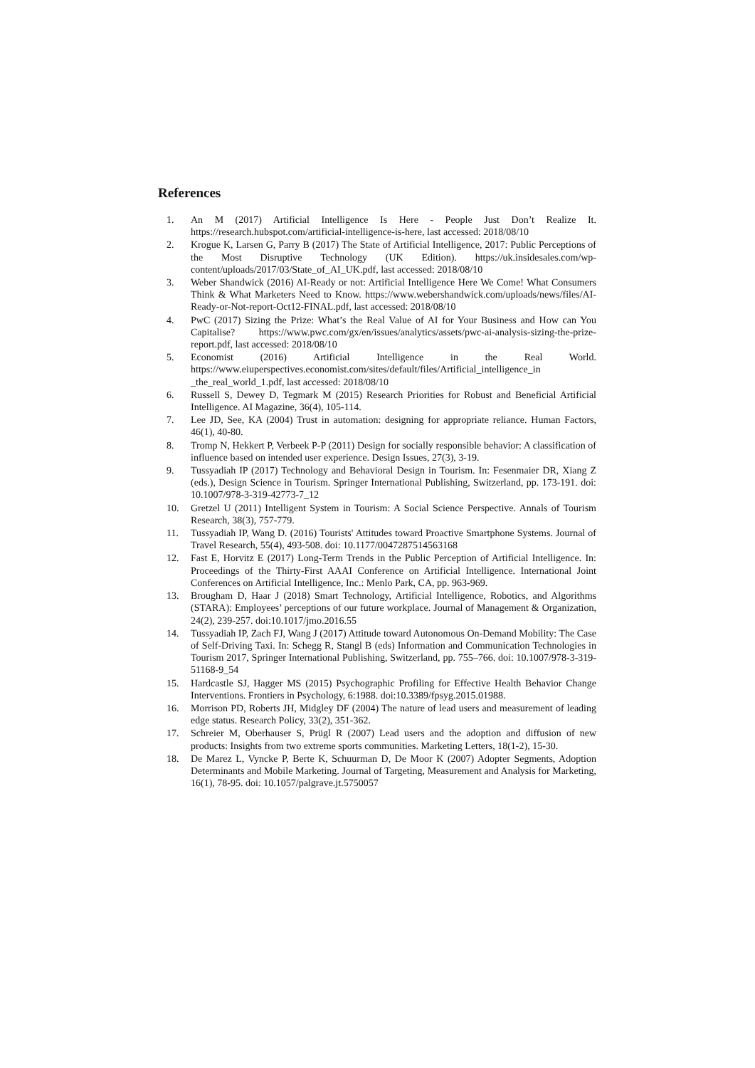References
1. An M (2017) Artificial Intelligence Is Here - People Just Don’t Realize It. https://research.hubspot.com/artificial-intelligence-is-here, last accessed: 2018/08/10
2. Krogue K, Larsen G, Parry B (2017) The State of Artificial Intelligence, 2017: Public Perceptions of the Most Disruptive Technology (UK Edition). https://uk.insidesales.com/wp-content/uploads/2017/03/State_of_AI_UK.pdf, last accessed: 2018/08/10
3. Weber Shandwick (2016) AI-Ready or not: Artificial Intelligence Here We Come! What Consumers Think & What Marketers Need to Know. https://www.webershandwick.com/uploads/news/files/AI-Ready-or-Not-report-Oct12-FINAL.pdf, last accessed: 2018/08/10
4. PwC (2017) Sizing the Prize: What’s the Real Value of AI for Your Business and How can You Capitalise? https://www.pwc.com/gx/en/issues/analytics/assets/pwc-ai-analysis-sizing-the-prize-report.pdf, last accessed: 2018/08/10
5. Economist (2016) Artificial Intelligence in the Real World. https://www.eiuperspectives.economist.com/sites/default/files/Artificial_intelligence_in _the_real_world_1.pdf, last accessed: 2018/08/10
6. Russell S, Dewey D, Tegmark M (2015) Research Priorities for Robust and Beneficial Artificial Intelligence. AI Magazine, 36(4), 105-114.
7. Lee JD, See, KA (2004) Trust in automation: designing for appropriate reliance. Human Factors, 46(1), 40-80.
8. Tromp N, Hekkert P, Verbeek P-P (2011) Design for socially responsible behavior: A classification of influence based on intended user experience. Design Issues, 27(3), 3-19.
9. Tussyadiah IP (2017) Technology and Behavioral Design in Tourism. In: Fesenmaier DR, Xiang Z (eds.), Design Science in Tourism. Springer International Publishing, Switzerland, pp. 173-191. doi: 10.1007/978-3-319-42773-7_12
10. Gretzel U (2011) Intelligent System in Tourism: A Social Science Perspective. Annals of Tourism Research, 38(3), 757-779.
11. Tussyadiah IP, Wang D. (2016) Tourists' Attitudes toward Proactive Smartphone Systems. Journal of Travel Research, 55(4), 493-508. doi: 10.1177/0047287514563168
12. Fast E, Horvitz E (2017) Long-Term Trends in the Public Perception of Artificial Intelligence. In: Proceedings of the Thirty-First AAAI Conference on Artificial Intelligence. International Joint Conferences on Artificial Intelligence, Inc.: Menlo Park, CA, pp. 963-969.
13. Brougham D, Haar J (2018) Smart Technology, Artificial Intelligence, Robotics, and Algorithms (STARA): Employees’ perceptions of our future workplace. Journal of Management & Organization, 24(2), 239-257. doi:10.1017/jmo.2016.55
14. Tussyadiah IP, Zach FJ, Wang J (2017) Attitude toward Autonomous On-Demand Mobility: The Case of Self-Driving Taxi. In: Schegg R, Stangl B (eds) Information and Communication Technologies in Tourism 2017, Springer International Publishing, Switzerland, pp. 755–766. doi: 10.1007/978-3-319-51168-9_54
15. Hardcastle SJ, Hagger MS (2015) Psychographic Profiling for Effective Health Behavior Change Interventions. Frontiers in Psychology, 6:1988. doi:10.3389/fpsyg.2015.01988.
16. Morrison PD, Roberts JH, Midgley DF (2004) The nature of lead users and measurement of leading edge status. Research Policy, 33(2), 351-362.
17. Schreier M, Oberhauser S, Prügl R (2007) Lead users and the adoption and diffusion of new products: Insights from two extreme sports communities. Marketing Letters, 18(1-2), 15-30.
18. De Marez L, Vyncke P, Berte K, Schuurman D, De Moor K (2007) Adopter Segments, Adoption Determinants and Mobile Marketing. Journal of Targeting, Measurement and Analysis for Marketing, 16(1), 78-95. doi: 10.1057/palgrave.jt.5750057